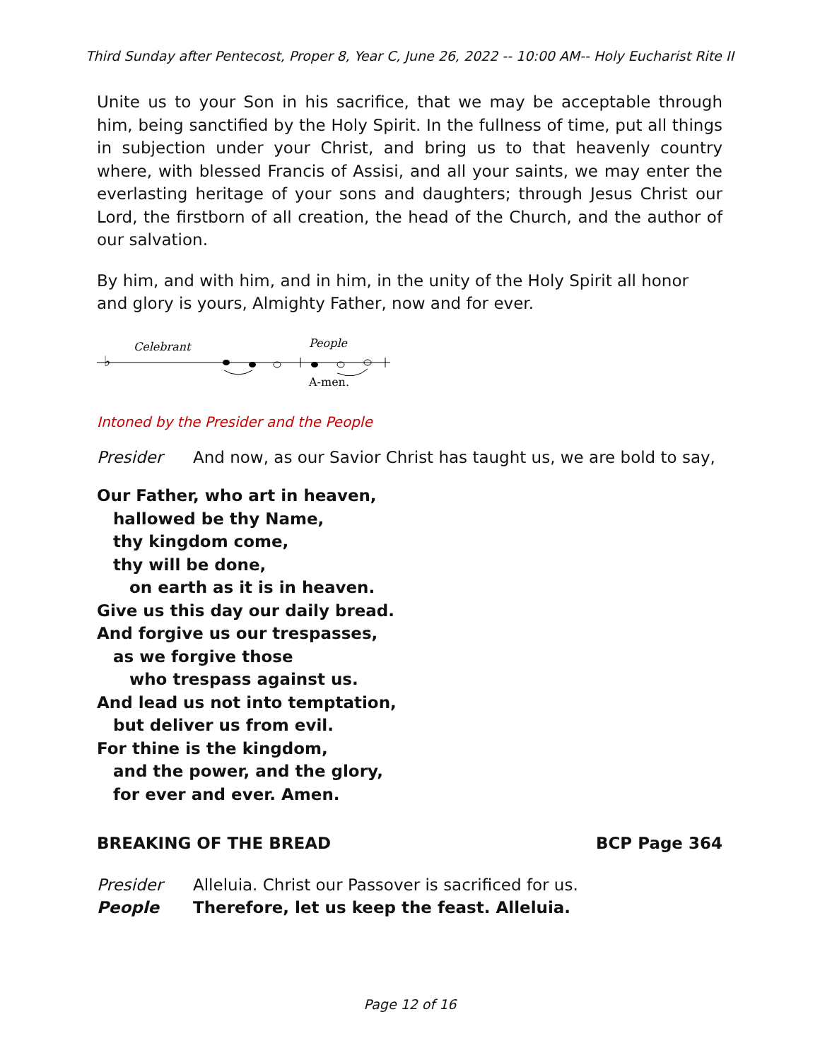Third Sunday after Pentecost, Proper 8, Year C, June 26, 2022 -- 10:00 AM-- Holy Eucharist Rite II
Unite us to your Son in his sacrifice, that we may be acceptable through him, being sanctified by the Holy Spirit. In the fullness of time, put all things in subjection under your Christ, and bring us to that heavenly country where, with blessed Francis of Assisi, and all your saints, we may enter the everlasting heritage of your sons and daughters; through Jesus Christ our Lord, the firstborn of all creation, the head of the Church, and the author of our salvation.
By him, and with him, and in him, in the unity of the Holy Spirit all honor and glory is yours, Almighty Father, now and for ever.
♭
Celebrant
People
A-men.
Intoned by the Presider and the People
Presider And now, as our Savior Christ has taught us, we are bold to say,
Our Father, who art in heaven,
hallowed be thy Name,
thy kingdom come,
thy will be done,
on earth as it is in heaven.
Give us this day our daily bread.
And forgive us our trespasses,
as we forgive those
who trespass against us.
And lead us not into temptation,
but deliver us from evil.
For thine is the kingdom,
and the power, and the glory,
for ever and ever. Amen.
BREAKING OF THE BREAD BCP Page 364
Presider Alleluia. Christ our Passover is sacrificed for us.
People Therefore, let us keep the feast. Alleluia.
Page 12 of 16